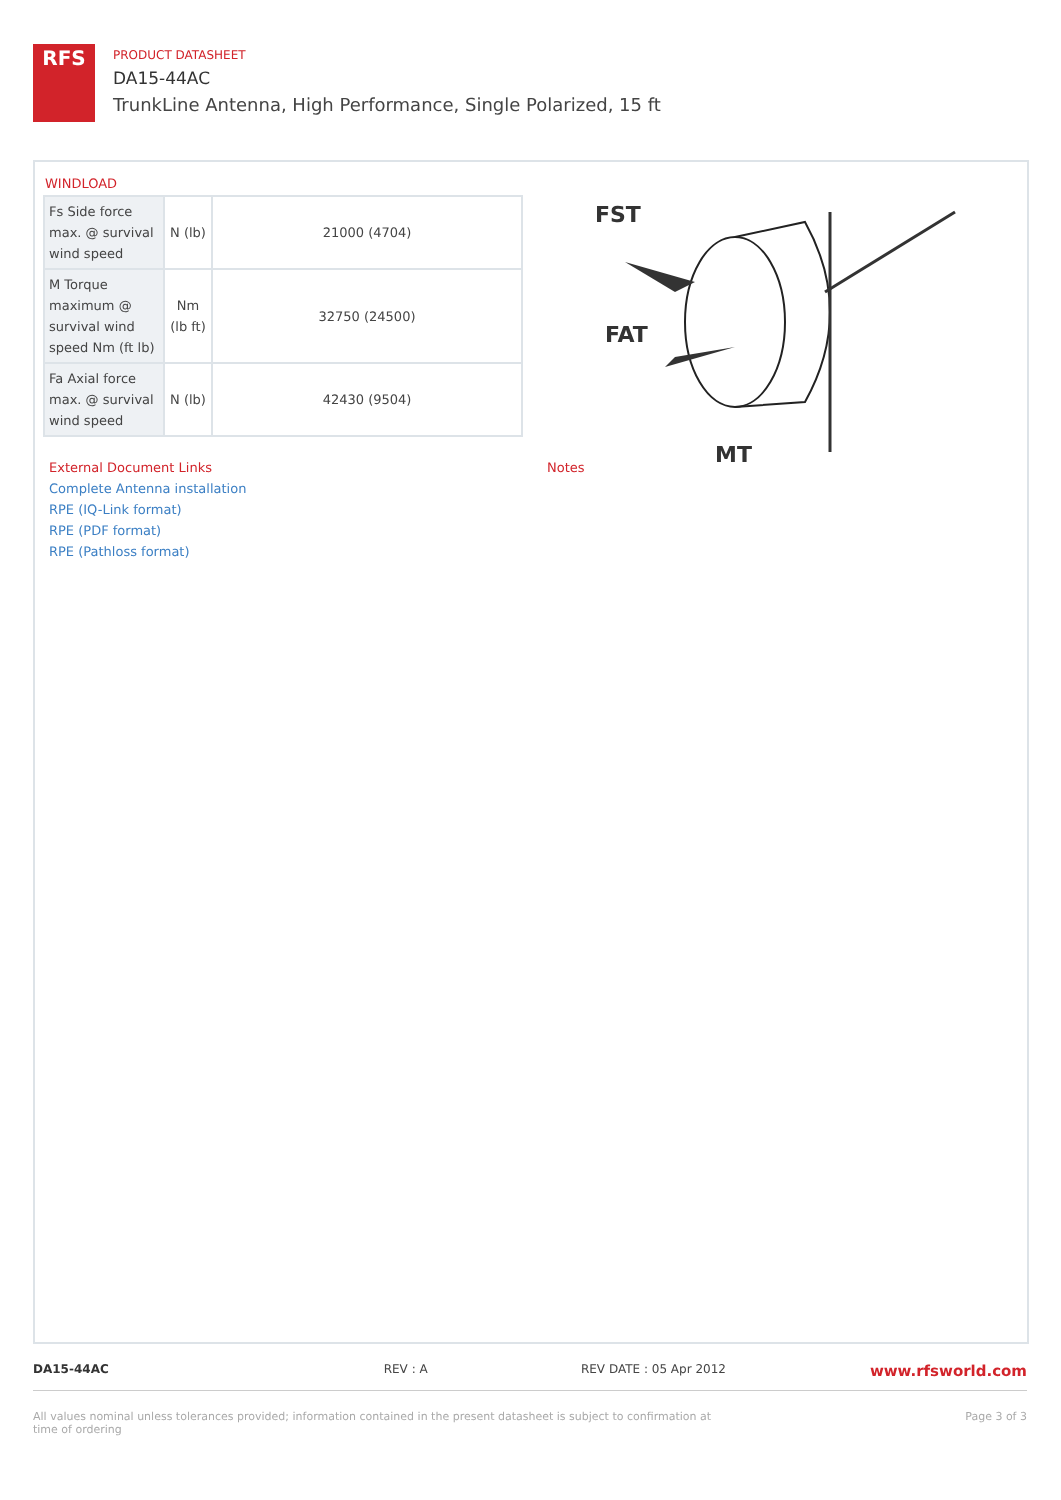RFS
PRODUCT DATASHEET
DA15-44AC
TrunkLine Antenna, High Performance, Single Polarized, 15 ft
WINDLOAD
| Fs Side force max. @ survival wind speed | N (lb) | 21000 (4704) |
| M Torque maximum @ survival wind speed Nm (ft lb) | Nm (lb ft) | 32750 (24500) |
| Fa Axial force max. @ survival wind speed | N (lb) | 42430 (9504) |
FST
FAT
MT
External Document Links
Complete Antenna installation
RPE (IQ-Link format)
RPE (PDF format)
RPE (Pathloss format)
Notes
DA15-44AC REV : A REV DATE : 05 Apr 2012
www.rfsworld.com
All values nominal unless tolerances provided; information contained in the present datasheet is subject to confirmation at time of ordering
Page 3 of 3